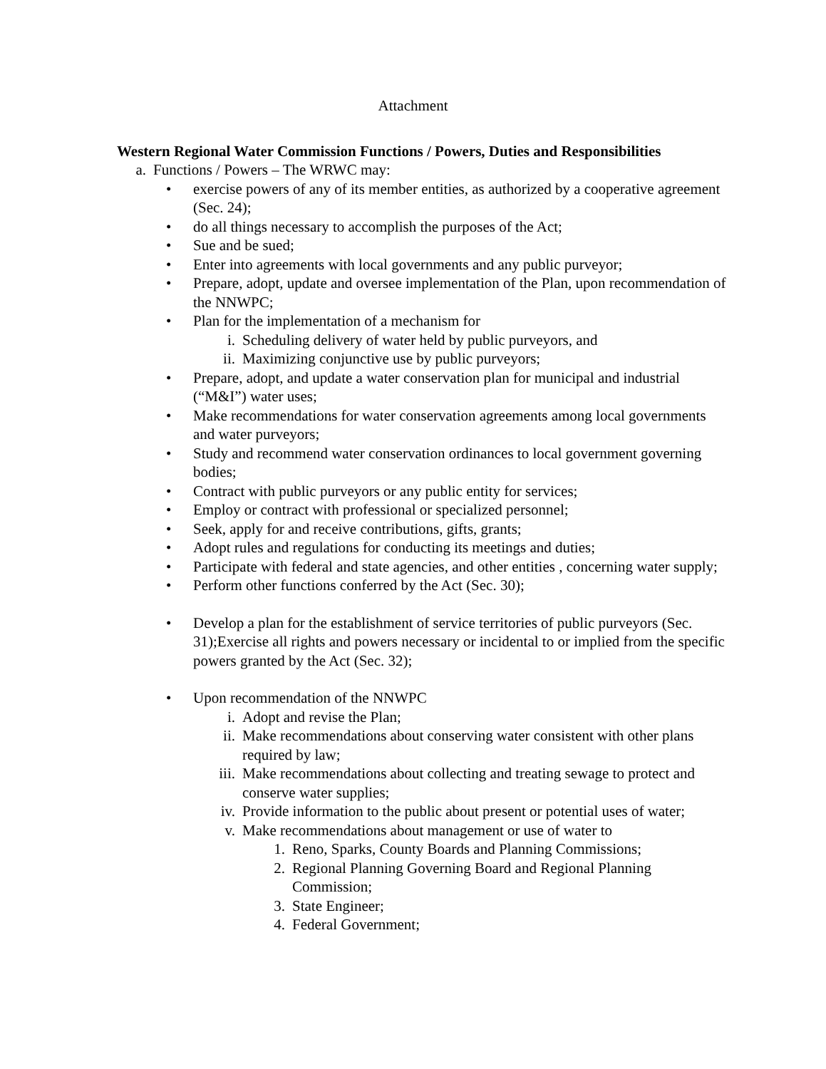Attachment
Western Regional Water Commission Functions / Powers, Duties and Responsibilities
a. Functions / Powers – The WRWC may:
• exercise powers of any of its member entities, as authorized by a cooperative agreement (Sec. 24);
• do all things necessary to accomplish the purposes of the Act;
• Sue and be sued;
• Enter into agreements with local governments and any public purveyor;
• Prepare, adopt, update and oversee implementation of the Plan, upon recommendation of the NNWPC;
• Plan for the implementation of a mechanism for
i. Scheduling delivery of water held by public purveyors, and
ii. Maximizing conjunctive use by public purveyors;
• Prepare, adopt, and update a water conservation plan for municipal and industrial (“M&I”) water uses;
• Make recommendations for water conservation agreements among local governments and water purveyors;
• Study and recommend water conservation ordinances to local government governing bodies;
• Contract with public purveyors or any public entity for services;
• Employ or contract with professional or specialized personnel;
• Seek, apply for and receive contributions, gifts, grants;
• Adopt rules and regulations for conducting its meetings and duties;
• Participate with federal and state agencies, and other entities , concerning water supply;
• Perform other functions conferred by the Act (Sec. 30);
• Develop a plan for the establishment of service territories of public purveyors (Sec. 31);Exercise all rights and powers necessary or incidental to or implied from the specific powers granted by the Act (Sec. 32);
• Upon recommendation of the NNWPC
i. Adopt and revise the Plan;
ii. Make recommendations about conserving water consistent with other plans required by law;
iii. Make recommendations about collecting and treating sewage to protect and conserve water supplies;
iv. Provide information to the public about present or potential uses of water;
v. Make recommendations about management or use of water to
1. Reno, Sparks, County Boards and Planning Commissions;
2. Regional Planning Governing Board and Regional Planning Commission;
3. State Engineer;
4. Federal Government;